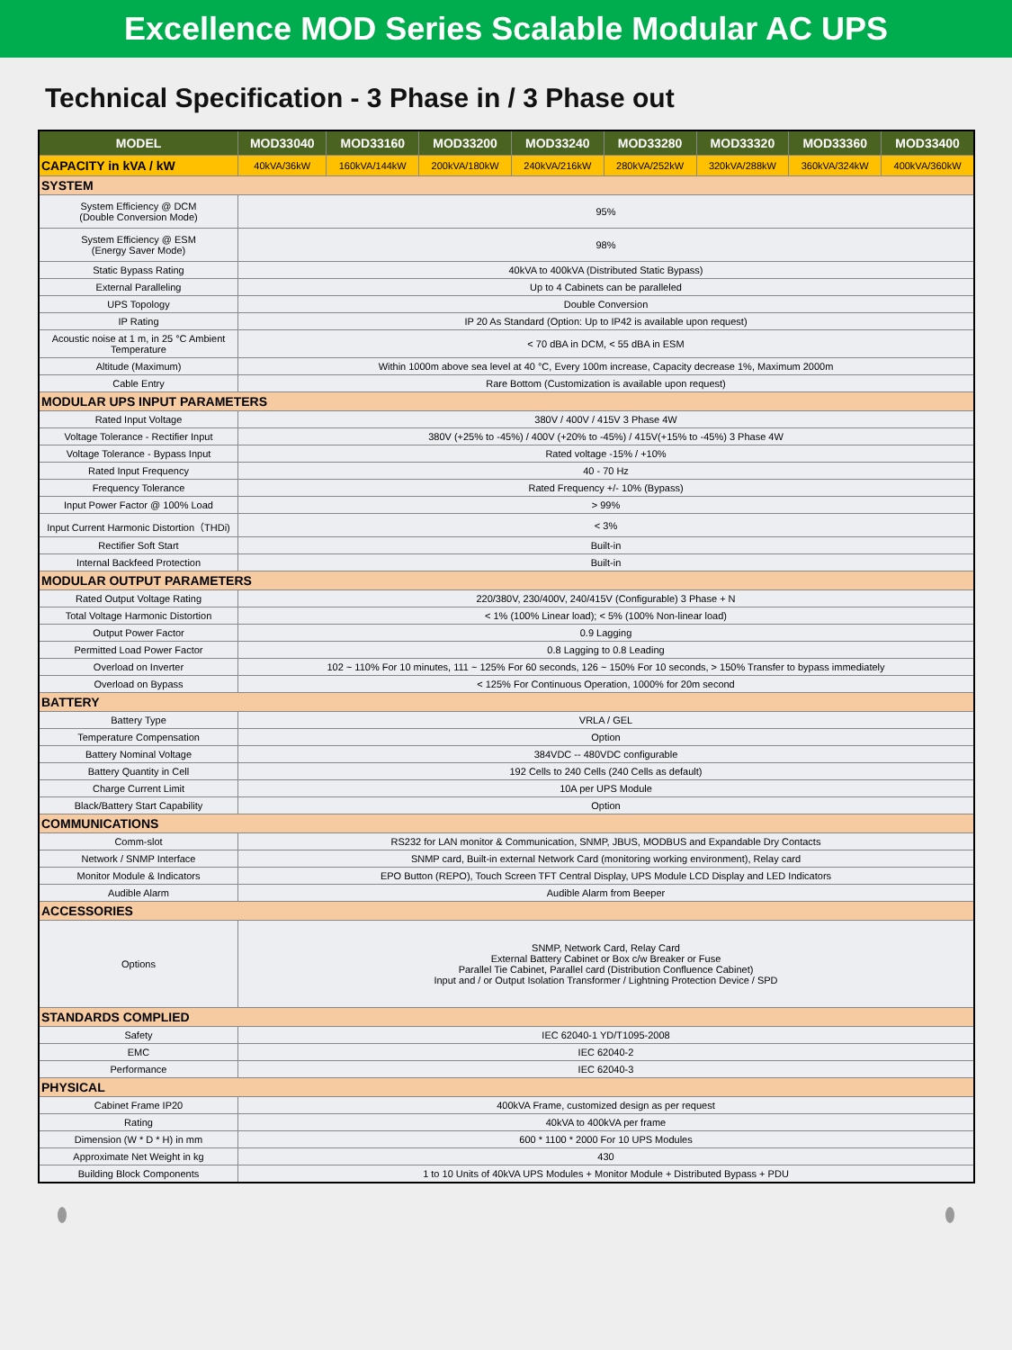Excellence MOD Series Scalable Modular AC UPS
Technical Specification - 3 Phase in / 3 Phase out
| MODEL | MOD33040 | MOD33160 | MOD33200 | MOD33240 | MOD33280 | MOD33320 | MOD33360 | MOD33400 |
| --- | --- | --- | --- | --- | --- | --- | --- | --- |
| CAPACITY in kVA / kW | 40kVA/36kW | 160kVA/144kW | 200kVA/180kW | 240kVA/216kW | 280kVA/252kW | 320kVA/288kW | 360kVA/324kW | 400kVA/360kW |
| SYSTEM | | | | | | | | |
| System Efficiency @ DCM (Double Conversion Mode) | 95% | | | | | | | |
| System Efficiency @ ESM (Energy Saver Mode) | 98% | | | | | | | |
| Static Bypass Rating | 40kVA to 400kVA (Distributed Static Bypass) | | | | | | | |
| External Paralleling | Up to 4 Cabinets can be paralleled | | | | | | | |
| UPS Topology | Double Conversion | | | | | | | |
| IP Rating | IP 20 As Standard (Option: Up to IP42 is available upon request) | | | | | | | |
| Acoustic noise at 1 m, in 25 °C Ambient Temperature | < 70 dBA in DCM, < 55 dBA in ESM | | | | | | | |
| Altitude (Maximum) | Within 1000m above sea level at 40 °C, Every 100m increase, Capacity decrease 1%, Maximum 2000m | | | | | | | |
| Cable Entry | Rare Bottom (Customization is available upon request) | | | | | | | |
| MODULAR UPS INPUT PARAMETERS | | | | | | | | |
| Rated Input Voltage | 380V / 400V / 415V 3 Phase 4W | | | | | | | |
| Voltage Tolerance - Rectifier Input | 380V (+25% to -45%) / 400V (+20% to -45%) / 415V(+15% to -45%) 3 Phase 4W | | | | | | | |
| Voltage Tolerance - Bypass Input | Rated voltage -15% / +10% | | | | | | | |
| Rated Input Frequency | 40 - 70 Hz | | | | | | | |
| Frequency Tolerance | Rated Frequency +/- 10% (Bypass) | | | | | | | |
| Input Power Factor @ 100% Load | > 99% | | | | | | | |
| Input Current Harmonic Distortion（THDi) | < 3% | | | | | | | |
| Rectifier Soft Start | Built-in | | | | | | | |
| Internal Backfeed Protection | Built-in | | | | | | | |
| MODULAR OUTPUT PARAMETERS | | | | | | | | |
| Rated Output Voltage Rating | 220/380V, 230/400V, 240/415V (Configurable) 3 Phase + N | | | | | | | |
| Total Voltage Harmonic Distortion | < 1% (100% Linear load); < 5% (100% Non-linear load) | | | | | | | |
| Output Power Factor | 0.9 Lagging | | | | | | | |
| Permitted Load Power Factor | 0.8 Lagging to 0.8 Leading | | | | | | | |
| Overload on Inverter | 102 ~ 110% For 10 minutes, 111 ~ 125% For 60 seconds, 126 ~ 150% For 10 seconds, > 150% Transfer to bypass immediately | | | | | | | |
| Overload on Bypass | < 125% For Continuous Operation, 1000% for 20m second | | | | | | | |
| BATTERY | | | | | | | | |
| Battery Type | VRLA / GEL | | | | | | | |
| Temperature Compensation | Option | | | | | | | |
| Battery Nominal Voltage | 384VDC -- 480VDC configurable | | | | | | | |
| Battery Quantity in Cell | 192 Cells to 240 Cells (240 Cells as default) | | | | | | | |
| Charge Current Limit | 10A per UPS Module | | | | | | | |
| Black/Battery Start Capability | Option | | | | | | | |
| COMMUNICATIONS | | | | | | | | |
| Comm-slot | RS232 for LAN monitor & Communication, SNMP, JBUS, MODBUS and Expandable Dry Contacts | | | | | | | |
| Network / SNMP Interface | SNMP card, Built-in external Network Card (monitoring working environment), Relay card | | | | | | | |
| Monitor Module & Indicators | EPO Button (REPO), Touch Screen TFT Central Display, UPS Module LCD Display and LED Indicators | | | | | | | |
| Audible Alarm | Audible Alarm from Beeper | | | | | | | |
| ACCESSORIES | | | | | | | | |
| Options | SNMP, Network Card, Relay Card External Battery Cabinet or Box c/w Breaker or Fuse Parallel Tie Cabinet, Parallel card (Distribution Confluence Cabinet) Input and / or Output Isolation Transformer / Lightning Protection Device / SPD | | | | | | | |
| STANDARDS COMPLIED | | | | | | | | |
| Safety | IEC 62040-1 YD/T1095-2008 | | | | | | | |
| EMC | IEC 62040-2 | | | | | | | |
| Performance | IEC 62040-3 | | | | | | | |
| PHYSICAL | | | | | | | | |
| Cabinet Frame IP20 | 400kVA Frame, customized design as per request | | | | | | | |
| Rating | 40kVA to 400kVA per frame | | | | | | | |
| Dimension (W * D * H) in mm | 600 * 1100 * 2000 For 10 UPS Modules | | | | | | | |
| Approximate Net Weight in kg | 430 | | | | | | | |
| Building Block Components | 1 to 10 Units of 40kVA UPS Modules + Monitor Module + Distributed Bypass + PDU | | | | | | | |